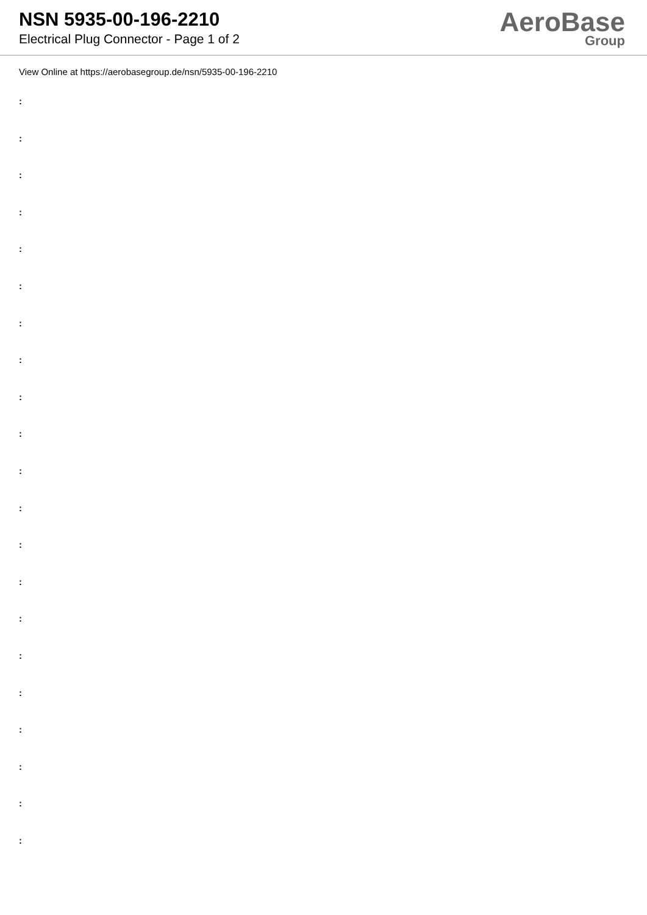NSN 5935-00-196-2210
Electrical Plug Connector - Page 1 of 2
AeroBase
Group
View Online at https://aerobasegroup.de/nsn/5935-00-196-2210
:
:
:
:
:
:
:
:
:
:
:
:
:
:
:
:
:
:
:
:
: